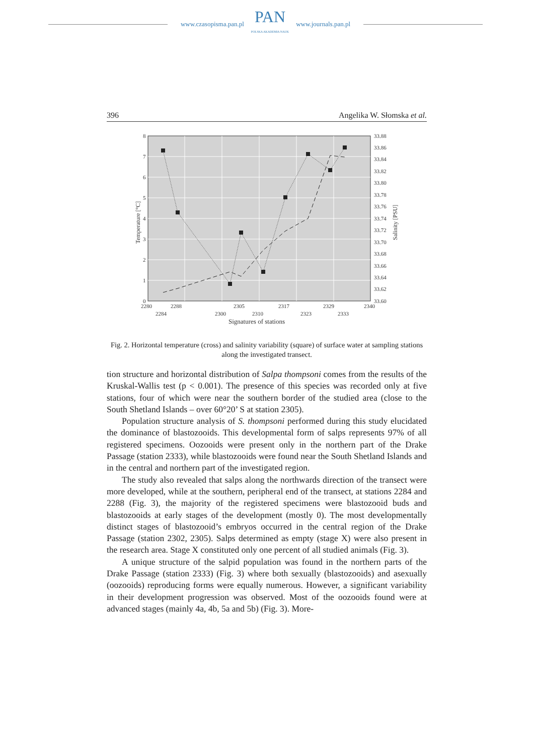www.czasopisma.pan.pl
PAN
POLSKA AKADEMIA NAUK
www.journals.pan.pl
396 Angelika W. Słomska et al.
8
7
6
5
4
3
2
1
0
33.88
33.86
33.84
33.82
33.80
33.78
33.76
33.74
33.72
33.70
33.68
33.66
33.64
33.62
33.60
2280
2288
2305
2317
2329
2340
2284
2300
2310
2323
2333
Signatures of stations
Temperature [°C]
Salinity [PSU]
Fig. 2. Horizontal temperature (cross) and salinity variability (square) of surface water at sampling stations along the investigated transect.
tion structure and horizontal distribution of Salpa thompsoni comes from the results of the Kruskal-Wallis test (p < 0.001). The presence of this species was recorded only at five stations, four of which were near the southern border of the studied area (close to the South Shetland Islands – over 60°20’ S at station 2305).
Population structure analysis of S. thompsoni performed during this study elucidated the dominance of blastozooids. This developmental form of salps represents 97% of all registered specimens. Oozooids were present only in the northern part of the Drake Passage (station 2333), while blastozooids were found near the South Shetland Islands and in the central and northern part of the investigated region.
The study also revealed that salps along the northwards direction of the transect were more developed, while at the southern, peripheral end of the transect, at stations 2284 and 2288 (Fig. 3), the majority of the registered specimens were blastozooid buds and blastozooids at early stages of the development (mostly 0). The most developmentally distinct stages of blastozooid’s embryos occurred in the central region of the Drake Passage (station 2302, 2305). Salps determined as empty (stage X) were also present in the research area. Stage X constituted only one percent of all studied animals (Fig. 3).
A unique structure of the salpid population was found in the northern parts of the Drake Passage (station 2333) (Fig. 3) where both sexually (blastozooids) and asexually (oozooids) reproducing forms were equally numerous. However, a significant variability in their development progression was observed. Most of the oozooids found were at advanced stages (mainly 4a, 4b, 5a and 5b) (Fig. 3). More-